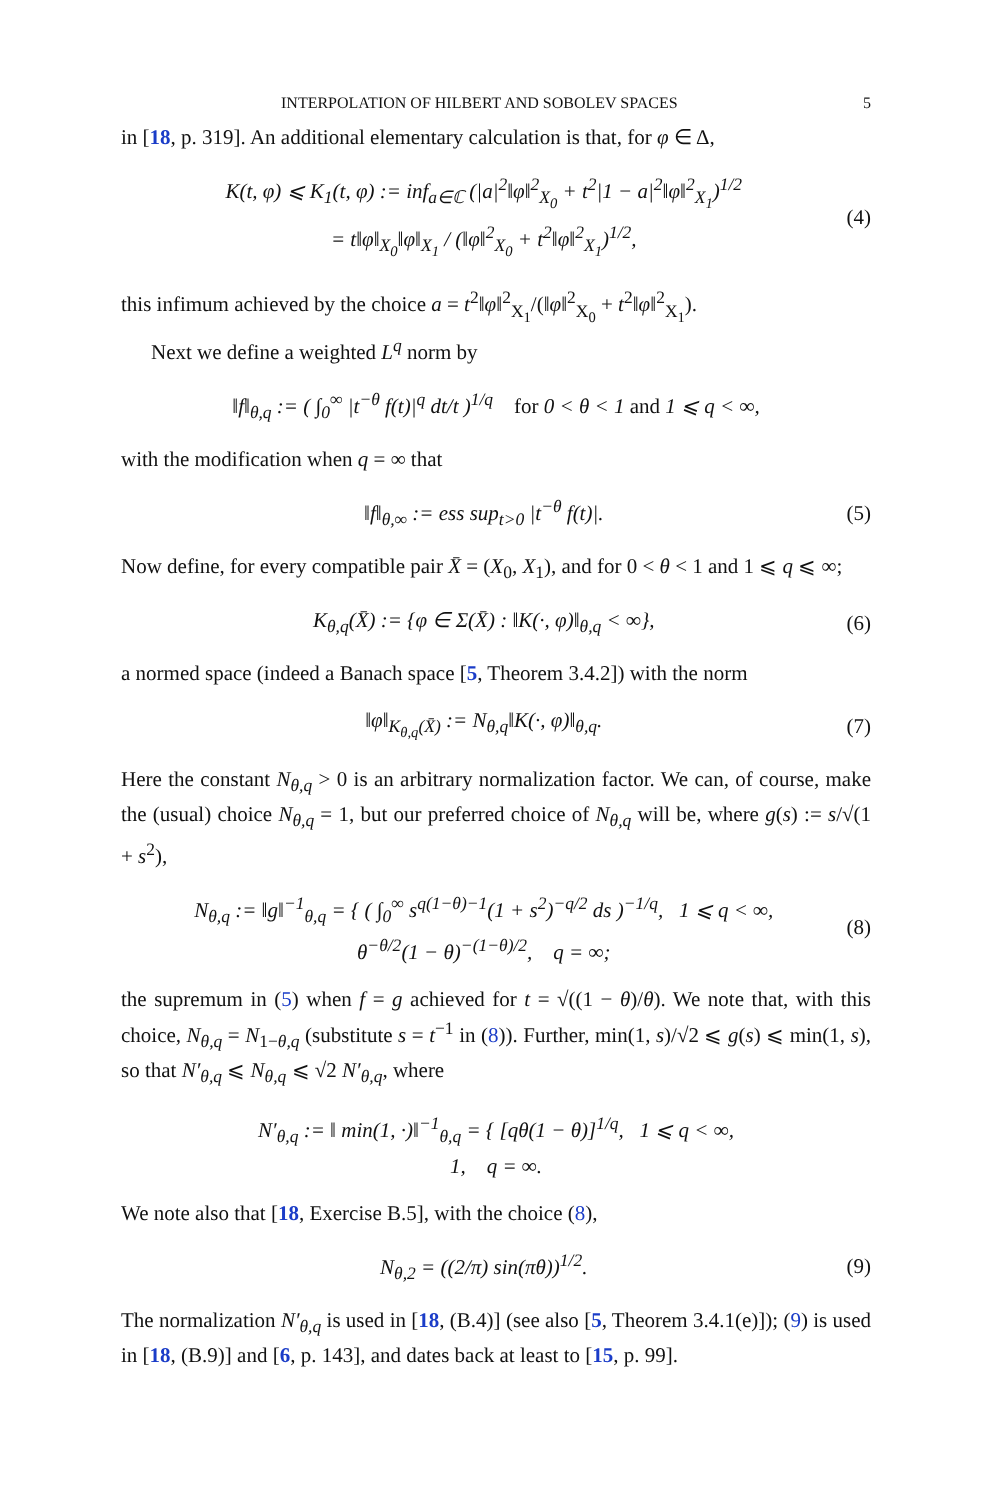INTERPOLATION OF HILBERT AND SOBOLEV SPACES 5
in [18, p. 319]. An additional elementary calculation is that, for φ ∈ Δ,
K(t, φ) ⩽ K<sub>1</sub>(t, φ) := inf<sub>a∈ℂ</sub> (|a|<sup>2</sup>‖φ‖<sup>2</sup><sub>X<sub>0</sub></sub> + t<sup>2</sup>|1 − a|<sup>2</sup>‖φ‖<sup>2</sup><sub>X<sub>1</sub></sub>)<sup>1/2</sup>
= t‖φ‖<sub>X<sub>0</sub></sub>‖φ‖<sub>X<sub>1</sub></sub> / (‖φ‖<sup>2</sup><sub>X<sub>0</sub></sub> + t<sup>2</sup>‖φ‖<sup>2</sup><sub>X<sub>1</sub></sub>)<sup>1/2</sup>,
(4)
this infimum achieved by the choice a = t<sup>2</sup>‖φ‖<sup>2</sup><sub>X<sub>1</sub></sub>/(‖φ‖<sup>2</sup><sub>X<sub>0</sub></sub> + t<sup>2</sup>‖φ‖<sup>2</sup><sub>X<sub>1</sub></sub>).
Next we define a weighted L<sup>q</sup> norm by
‖f‖<sub>θ,q</sub> := ( ∫<sub>0</sub><sup>∞</sup> |t<sup>−θ</sup> f(t)|<sup>q</sup> dt/t )<sup>1/q</sup> for 0 < θ < 1 and 1 ⩽ q < ∞,
with the modification when q = ∞ that
‖f‖<sub>θ,∞</sub> := ess sup<sub>t>0</sub> |t<sup>−θ</sup> f(t)|.
(5)
Now define, for every compatible pair X̄ = (X<sub>0</sub>, X<sub>1</sub>), and for 0 < θ < 1 and 1 ⩽ q ⩽ ∞;
K<sub>θ,q</sub>(X̄) := {φ ∈ Σ(X̄) : ‖K(·, φ)‖<sub>θ,q</sub> < ∞},
(6)
a normed space (indeed a Banach space [5, Theorem 3.4.2]) with the norm
‖φ‖<sub>K<sub>θ,q</sub>(X̄)</sub> := N<sub>θ,q</sub>‖K(·, φ)‖<sub>θ,q</sub>.
(7)
Here the constant N<sub>θ,q</sub> > 0 is an arbitrary normalization factor. We can, of course, make the (usual) choice N<sub>θ,q</sub> = 1, but our preferred choice of N<sub>θ,q</sub> will be, where g(s) := s/√(1 + s<sup>2</sup>),
N<sub>θ,q</sub> := ‖g‖<sup>−1</sup><sub>θ,q</sub> = { ( ∫<sub>0</sub><sup>∞</sup> s<sup>q(1−θ)−1</sup>(1 + s<sup>2</sup>)<sup>−q/2</sup> ds )<sup>−1/q</sup>, 1 ⩽ q < ∞,
θ<sup>−θ/2</sup>(1 − θ)<sup>−(1−θ)/2</sup>, q = ∞;
(8)
the supremum in (5) when f = g achieved for t = √((1 − θ)/θ). We note that, with this choice, N<sub>θ,q</sub> = N<sub>1−θ,q</sub> (substitute s = t<sup>−1</sup> in (8)). Further, min(1, s)/√2 ⩽ g(s) ⩽ min(1, s), so that N′<sub>θ,q</sub> ⩽ N<sub>θ,q</sub> ⩽ √2 N′<sub>θ,q</sub>, where
N′<sub>θ,q</sub> := ‖ min(1, ·)‖<sup>−1</sup><sub>θ,q</sub> = { [qθ(1 − θ)]<sup>1/q</sup>, 1 ⩽ q < ∞,
1, q = ∞.
We note also that [18, Exercise B.5], with the choice (8),
N<sub>θ,2</sub> = ((2/π) sin(πθ))<sup>1/2</sup>. (9)
The normalization N′<sub>θ,q</sub> is used in [18, (B.4)] (see also [5, Theorem 3.4.1(e)]); (9) is used in [18, (B.9)] and [6, p. 143], and dates back at least to [15, p. 99].